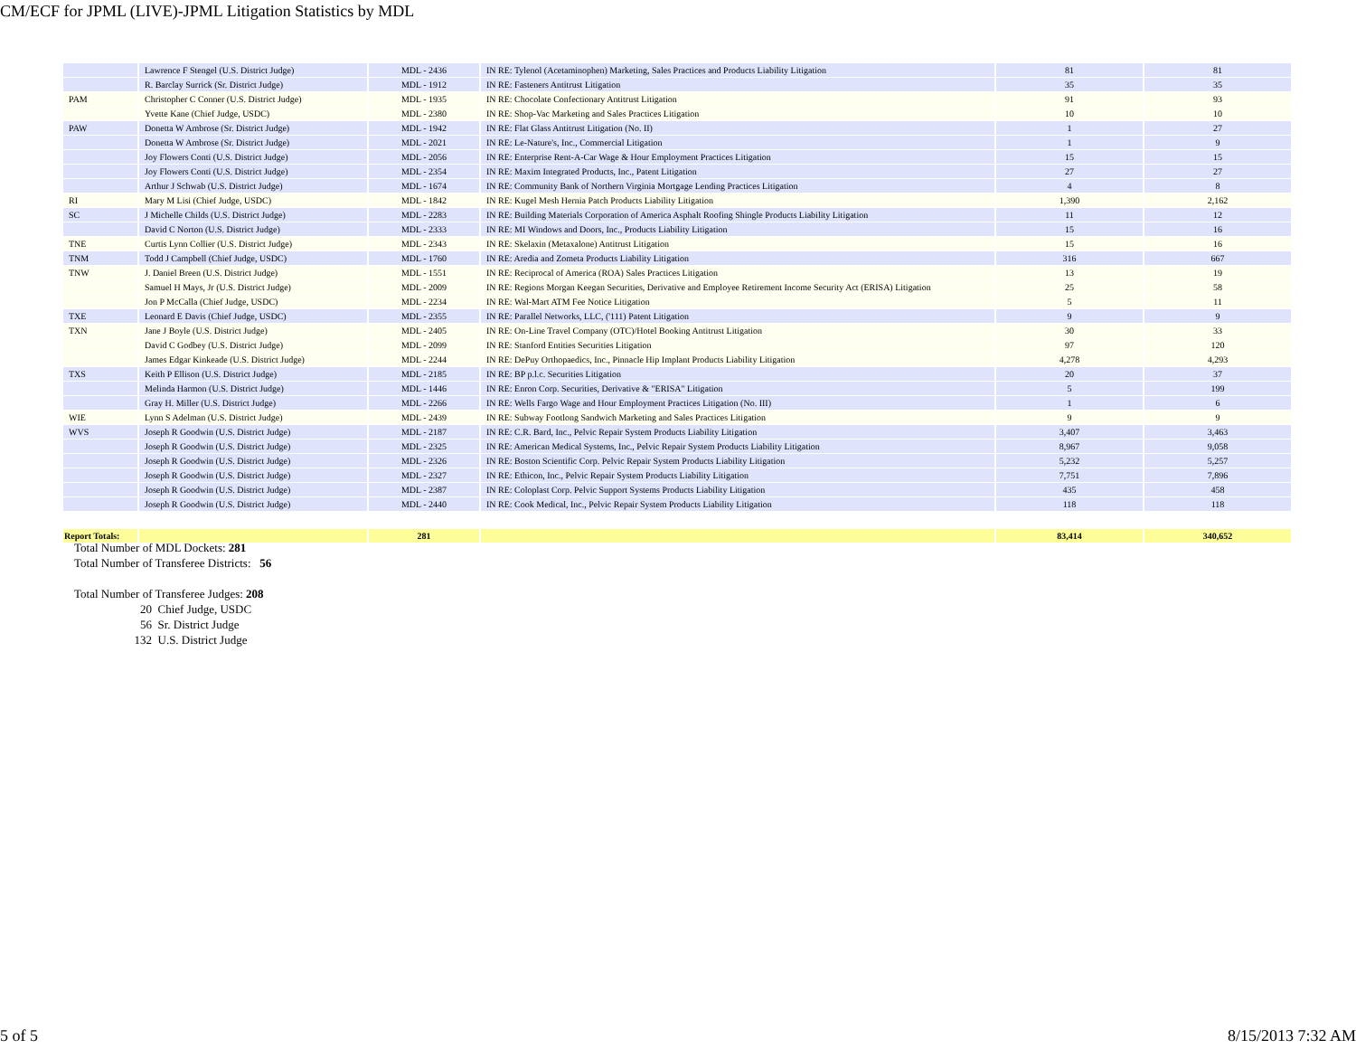CM/ECF for JPML (LIVE)-JPML Litigation Statistics by MDL
| | Lawrence F Stengel (U.S. District Judge) | MDL - 2436 | IN RE: Tylenol (Acetaminophen) Marketing, Sales Practices and Products Liability Litigation | 81 | 81 |
| | R. Barclay Surrick (Sr. District Judge) | MDL - 1912 | IN RE: Fasteners Antitrust Litigation | 35 | 35 |
| PAM | Christopher C Conner (U.S. District Judge) | MDL - 1935 | IN RE: Chocolate Confectionary Antitrust Litigation | 91 | 93 |
| | Yvette Kane (Chief Judge, USDC) | MDL - 2380 | IN RE: Shop-Vac Marketing and Sales Practices Litigation | 10 | 10 |
| PAW | Donetta W Ambrose (Sr. District Judge) | MDL - 1942 | IN RE: Flat Glass Antitrust Litigation (No. II) | 1 | 27 |
| | Donetta W Ambrose (Sr. District Judge) | MDL - 2021 | IN RE: Le-Nature's, Inc., Commercial Litigation | 1 | 9 |
| | Joy Flowers Conti (U.S. District Judge) | MDL - 2056 | IN RE: Enterprise Rent-A-Car Wage & Hour Employment Practices Litigation | 15 | 15 |
| | Joy Flowers Conti (U.S. District Judge) | MDL - 2354 | IN RE: Maxim Integrated Products, Inc., Patent Litigation | 27 | 27 |
| | Arthur J Schwab (U.S. District Judge) | MDL - 1674 | IN RE: Community Bank of Northern Virginia Mortgage Lending Practices Litigation | 4 | 8 |
| RI | Mary M Lisi (Chief Judge, USDC) | MDL - 1842 | IN RE: Kugel Mesh Hernia Patch Products Liability Litigation | 1,390 | 2,162 |
| SC | J Michelle Childs (U.S. District Judge) | MDL - 2283 | IN RE: Building Materials Corporation of America Asphalt Roofing Shingle Products Liability Litigation | 11 | 12 |
| | David C Norton (U.S. District Judge) | MDL - 2333 | IN RE: MI Windows and Doors, Inc., Products Liability Litigation | 15 | 16 |
| TNE | Curtis Lynn Collier (U.S. District Judge) | MDL - 2343 | IN RE: Skelaxin (Metaxalone) Antitrust Litigation | 15 | 16 |
| TNM | Todd J Campbell (Chief Judge, USDC) | MDL - 1760 | IN RE: Aredia and Zometa Products Liability Litigation | 316 | 667 |
| TNW | J. Daniel Breen (U.S. District Judge) | MDL - 1551 | IN RE: Reciprocal of America (ROA) Sales Practices Litigation | 13 | 19 |
| | Samuel H Mays, Jr (U.S. District Judge) | MDL - 2009 | IN RE: Regions Morgan Keegan Securities, Derivative and Employee Retirement Income Security Act (ERISA) Litigation | 25 | 58 |
| | Jon P McCalla (Chief Judge, USDC) | MDL - 2234 | IN RE: Wal-Mart ATM Fee Notice Litigation | 5 | 11 |
| TXE | Leonard E Davis (Chief Judge, USDC) | MDL - 2355 | IN RE: Parallel Networks, LLC, ('111) Patent Litigation | 9 | 9 |
| TXN | Jane J Boyle (U.S. District Judge) | MDL - 2405 | IN RE: On-Line Travel Company (OTC)/Hotel Booking Antitrust Litigation | 30 | 33 |
| | David C Godbey (U.S. District Judge) | MDL - 2099 | IN RE: Stanford Entities Securities Litigation | 97 | 120 |
| | James Edgar Kinkeade (U.S. District Judge) | MDL - 2244 | IN RE: DePuy Orthopaedics, Inc., Pinnacle Hip Implant Products Liability Litigation | 4,278 | 4,293 |
| TXS | Keith P Ellison (U.S. District Judge) | MDL - 2185 | IN RE: BP p.l.c. Securities Litigation | 20 | 37 |
| | Melinda Harmon (U.S. District Judge) | MDL - 1446 | IN RE: Enron Corp. Securities, Derivative & "ERISA" Litigation | 5 | 199 |
| | Gray H. Miller (U.S. District Judge) | MDL - 2266 | IN RE: Wells Fargo Wage and Hour Employment Practices Litigation (No. III) | 1 | 6 |
| WIE | Lynn S Adelman (U.S. District Judge) | MDL - 2439 | IN RE: Subway Footlong Sandwich Marketing and Sales Practices Litigation | 9 | 9 |
| WVS | Joseph R Goodwin (U.S. District Judge) | MDL - 2187 | IN RE: C.R. Bard, Inc., Pelvic Repair System Products Liability Litigation | 3,407 | 3,463 |
| | Joseph R Goodwin (U.S. District Judge) | MDL - 2325 | IN RE: American Medical Systems, Inc., Pelvic Repair System Products Liability Litigation | 8,967 | 9,058 |
| | Joseph R Goodwin (U.S. District Judge) | MDL - 2326 | IN RE: Boston Scientific Corp. Pelvic Repair System Products Liability Litigation | 5,232 | 5,257 |
| | Joseph R Goodwin (U.S. District Judge) | MDL - 2327 | IN RE: Ethicon, Inc., Pelvic Repair System Products Liability Litigation | 7,751 | 7,896 |
| | Joseph R Goodwin (U.S. District Judge) | MDL - 2387 | IN RE: Coloplast Corp. Pelvic Support Systems Products Liability Litigation | 435 | 458 |
| | Joseph R Goodwin (U.S. District Judge) | MDL - 2440 | IN RE: Cook Medical, Inc., Pelvic Repair System Products Liability Litigation | 118 | 118 |
| Report Totals: | | 281 | | 83,414 | 340,652 |
Total Number of MDL Dockets: 281
Total Number of Transferee Districts: 56
Total Number of Transferee Judges: 208
20 Chief Judge, USDC
56 Sr. District Judge
132 U.S. District Judge
5 of 5 8/15/2013 7:32 AM